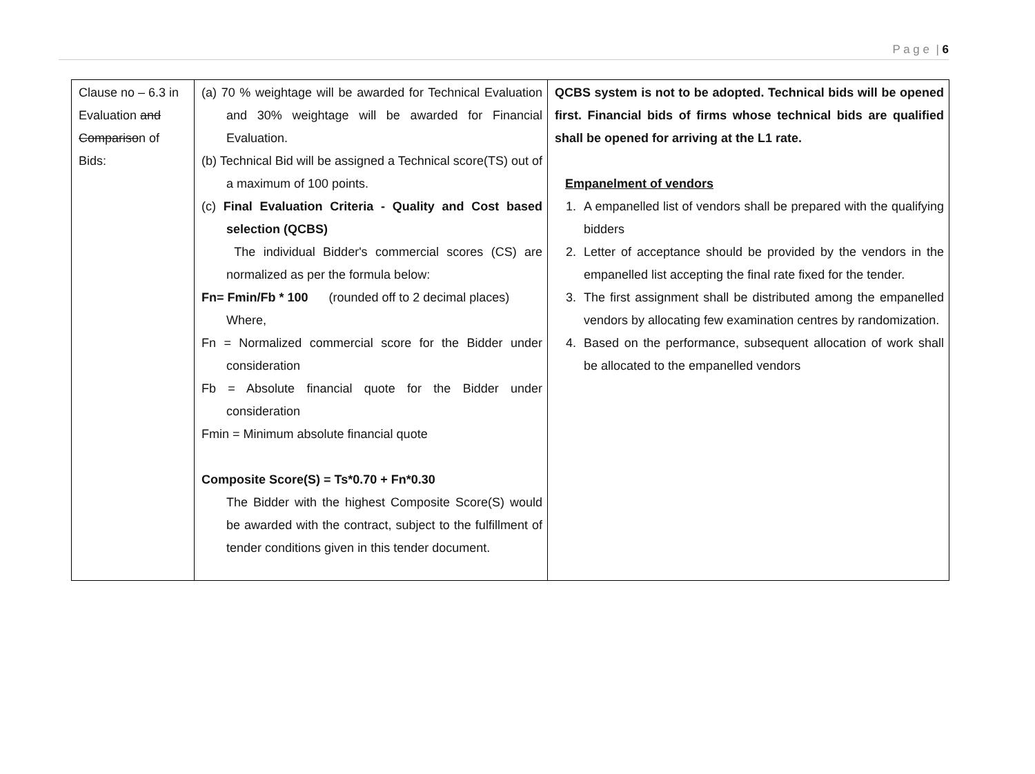P a g e | 6
| Clause no – 6.3 in Evaluation and Compariso n of Bids: | (a) 70 % weightage will be awarded for Technical Evaluation and 30% weightage will be awarded for Financial Evaluation. (b) Technical Bid will be assigned a Technical score(TS) out of a maximum of 100 points. (c) Final Evaluation Criteria - Quality and Cost based selection (QCBS) The individual Bidder's commercial scores (CS) are normalized as per the formula below: Fn= Fmin/Fb * 100 (rounded off to 2 decimal places) Where, Fn = Normalized commercial score for the Bidder under consideration Fb = Absolute financial quote for the Bidder under consideration Fmin = Minimum absolute financial quote Composite Score(S) = Ts*0.70 + Fn*0.30 The Bidder with the highest Composite Score(S) would be awarded with the contract, subject to the fulfillment of tender conditions given in this tender document. | QCBS system is not to be adopted. Technical bids will be opened first. Financial bids of firms whose technical bids are qualified shall be opened for arriving at the L1 rate. Empanelment of vendors 1. A empanelled list of vendors shall be prepared with the qualifying bidders 2. Letter of acceptance should be provided by the vendors in the empanelled list accepting the final rate fixed for the tender. 3. The first assignment shall be distributed among the empanelled vendors by allocating few examination centres by randomization. 4. Based on the performance, subsequent allocation of work shall be allocated to the empanelled vendors |